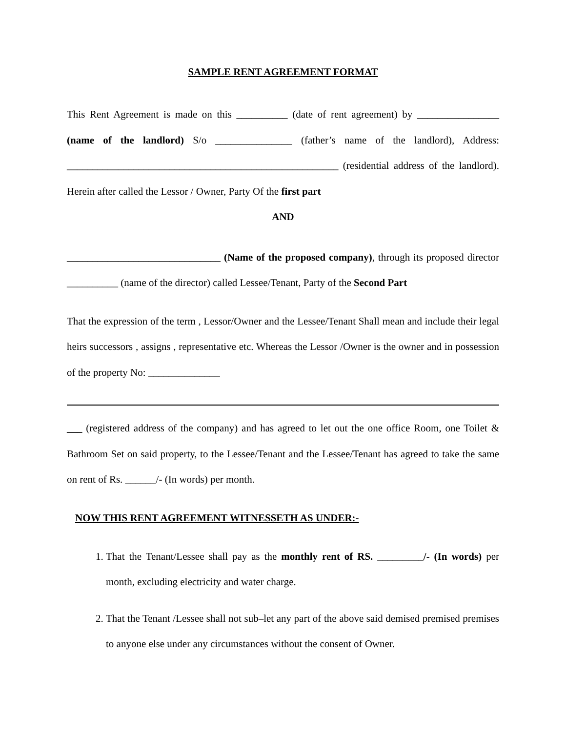SAMPLE RENT AGREEMENT FORMAT
This Rent Agreement is made on this __________ (date of rent agreement) by ________________ (name of the landlord) S/o _______________ (father’s name of the landlord), Address: _____________________________________________________ (residential address of the landlord). Herein after called the Lessor / Owner, Party Of the first part
AND
______________________________ (Name of the proposed company), through its proposed director __________ (name of the director) called Lessee/Tenant, Party of the Second Part
That the expression of the term , Lessor/Owner and the Lessee/Tenant Shall mean and include their legal heirs successors , assigns , representative etc. Whereas the Lessor /Owner is the owner and in possession of the property No: ______________
___ (registered address of the company) and has agreed to let out the one office Room, one Toilet & Bathroom Set on said property, to the Lessee/Tenant and the Lessee/Tenant has agreed to take the same on rent of Rs. ______/- (In words) per month.
NOW THIS RENT AGREEMENT WITNESSETH AS UNDER:-
1. That the Tenant/Lessee shall pay as the monthly rent of RS. _________/- (In words) per month, excluding electricity and water charge.
2. That the Tenant /Lessee shall not sub–let any part of the above said demised premised premises to anyone else under any circumstances without the consent of Owner.